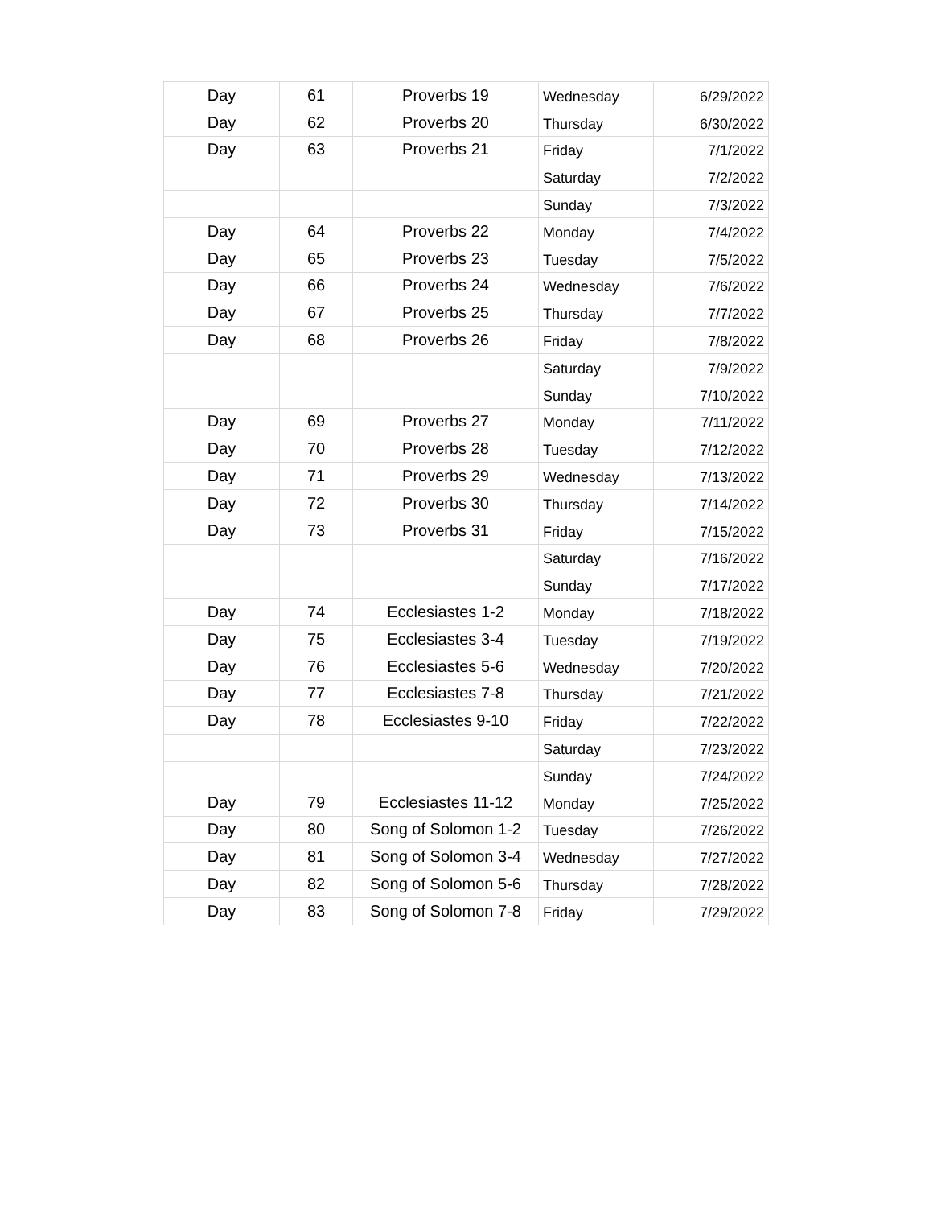| Day | 61 | Proverbs 19 | Wednesday | 6/29/2022 |
| Day | 62 | Proverbs 20 | Thursday | 6/30/2022 |
| Day | 63 | Proverbs 21 | Friday | 7/1/2022 |
| | | | Saturday | 7/2/2022 |
| | | | Sunday | 7/3/2022 |
| Day | 64 | Proverbs 22 | Monday | 7/4/2022 |
| Day | 65 | Proverbs 23 | Tuesday | 7/5/2022 |
| Day | 66 | Proverbs 24 | Wednesday | 7/6/2022 |
| Day | 67 | Proverbs 25 | Thursday | 7/7/2022 |
| Day | 68 | Proverbs 26 | Friday | 7/8/2022 |
| | | | Saturday | 7/9/2022 |
| | | | Sunday | 7/10/2022 |
| Day | 69 | Proverbs 27 | Monday | 7/11/2022 |
| Day | 70 | Proverbs 28 | Tuesday | 7/12/2022 |
| Day | 71 | Proverbs 29 | Wednesday | 7/13/2022 |
| Day | 72 | Proverbs 30 | Thursday | 7/14/2022 |
| Day | 73 | Proverbs 31 | Friday | 7/15/2022 |
| | | | Saturday | 7/16/2022 |
| | | | Sunday | 7/17/2022 |
| Day | 74 | Ecclesiastes 1-2 | Monday | 7/18/2022 |
| Day | 75 | Ecclesiastes 3-4 | Tuesday | 7/19/2022 |
| Day | 76 | Ecclesiastes 5-6 | Wednesday | 7/20/2022 |
| Day | 77 | Ecclesiastes 7-8 | Thursday | 7/21/2022 |
| Day | 78 | Ecclesiastes 9-10 | Friday | 7/22/2022 |
| | | | Saturday | 7/23/2022 |
| | | | Sunday | 7/24/2022 |
| Day | 79 | Ecclesiastes 11-12 | Monday | 7/25/2022 |
| Day | 80 | Song of Solomon 1-2 | Tuesday | 7/26/2022 |
| Day | 81 | Song of Solomon 3-4 | Wednesday | 7/27/2022 |
| Day | 82 | Song of Solomon 5-6 | Thursday | 7/28/2022 |
| Day | 83 | Song of Solomon 7-8 | Friday | 7/29/2022 |